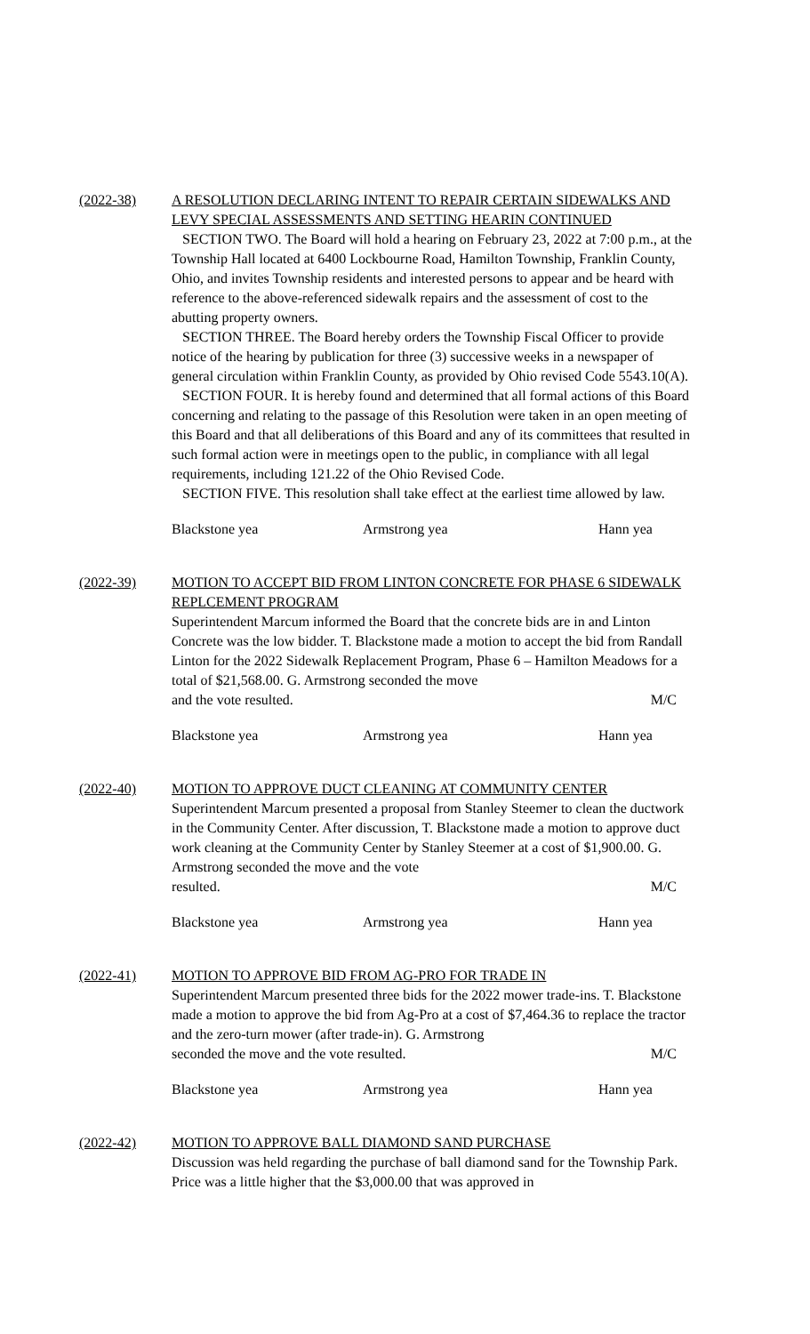(2022-38) A RESOLUTION DECLARING INTENT TO REPAIR CERTAIN SIDEWALKS AND LEVY SPECIAL ASSESSMENTS AND SETTING HEARIN CONTINUED
SECTION TWO. The Board will hold a hearing on February 23, 2022 at 7:00 p.m., at the Township Hall located at 6400 Lockbourne Road, Hamilton Township, Franklin County, Ohio, and invites Township residents and interested persons to appear and be heard with reference to the above-referenced sidewalk repairs and the assessment of cost to the abutting property owners.
SECTION THREE. The Board hereby orders the Township Fiscal Officer to provide notice of the hearing by publication for three (3) successive weeks in a newspaper of general circulation within Franklin County, as provided by Ohio revised Code 5543.10(A).
SECTION FOUR. It is hereby found and determined that all formal actions of this Board concerning and relating to the passage of this Resolution were taken in an open meeting of this Board and that all deliberations of this Board and any of its committees that resulted in such formal action were in meetings open to the public, in compliance with all legal requirements, including 121.22 of the Ohio Revised Code.
SECTION FIVE. This resolution shall take effect at the earliest time allowed by law.
Blackstone yea Armstrong yea Hann yea
(2022-39) MOTION TO ACCEPT BID FROM LINTON CONCRETE FOR PHASE 6 SIDEWALK REPLCEMENT PROGRAM
Superintendent Marcum informed the Board that the concrete bids are in and Linton Concrete was the low bidder. T. Blackstone made a motion to accept the bid from Randall Linton for the 2022 Sidewalk Replacement Program, Phase 6 – Hamilton Meadows for a total of $21,568.00. G. Armstrong seconded the move
and the vote resulted. M/C
Blackstone yea Armstrong yea Hann yea
(2022-40) MOTION TO APPROVE DUCT CLEANING AT COMMUNITY CENTER
Superintendent Marcum presented a proposal from Stanley Steemer to clean the ductwork in the Community Center. After discussion, T. Blackstone made a motion to approve duct work cleaning at the Community Center by Stanley Steemer at a cost of $1,900.00. G. Armstrong seconded the move and the vote
resulted. M/C
Blackstone yea Armstrong yea Hann yea
(2022-41) MOTION TO APPROVE BID FROM AG-PRO FOR TRADE IN
Superintendent Marcum presented three bids for the 2022 mower trade-ins. T. Blackstone made a motion to approve the bid from Ag-Pro at a cost of $7,464.36 to replace the tractor and the zero-turn mower (after trade-in). G. Armstrong
seconded the move and the vote resulted. M/C
Blackstone yea Armstrong yea Hann yea
(2022-42) MOTION TO APPROVE BALL DIAMOND SAND PURCHASE
Discussion was held regarding the purchase of ball diamond sand for the Township Park. Price was a little higher that the $3,000.00 that was approved in